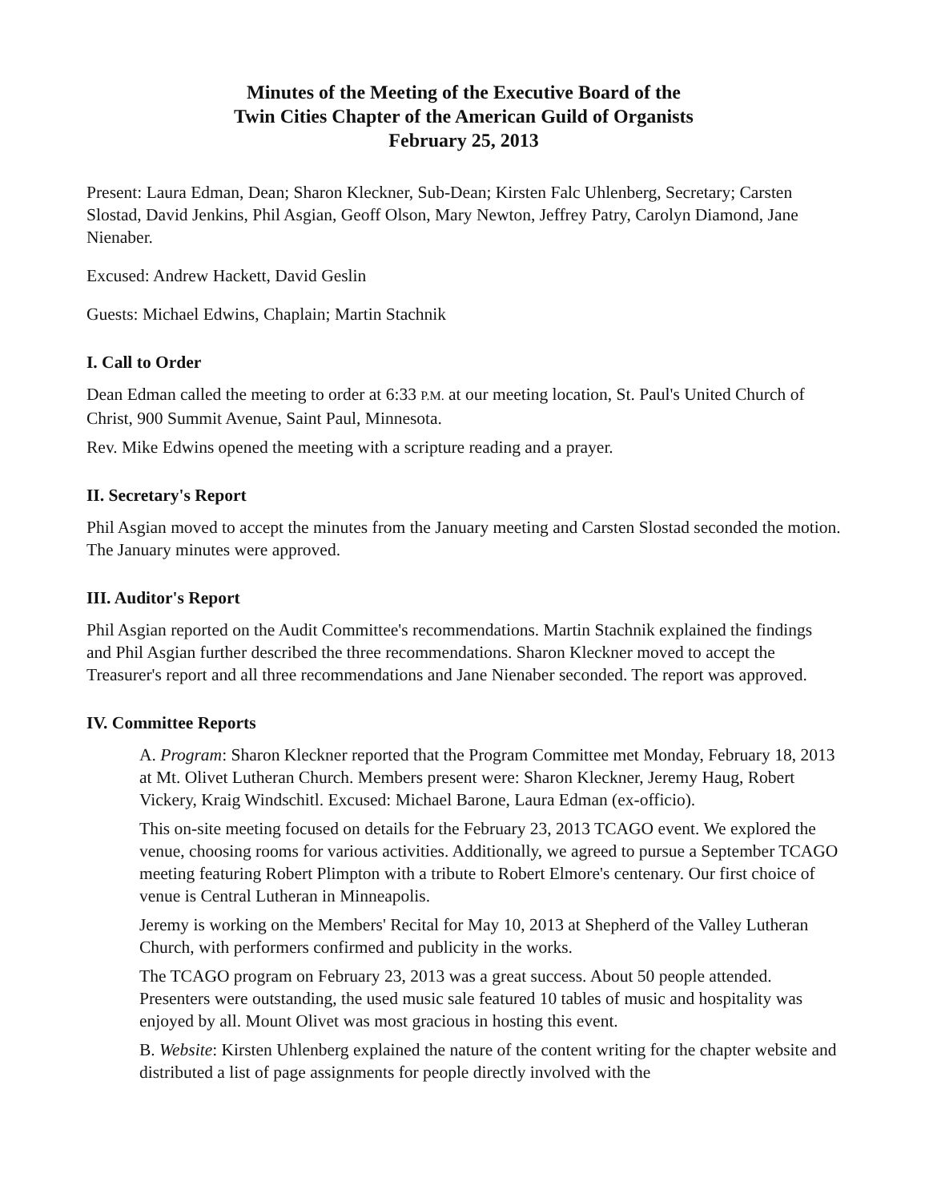Minutes of the Meeting of the Executive Board of the
Twin Cities Chapter of the American Guild of Organists
February 25, 2013
Present: Laura Edman, Dean; Sharon Kleckner, Sub-Dean; Kirsten Falc Uhlenberg, Secretary; Carsten Slostad, David Jenkins, Phil Asgian, Geoff Olson, Mary Newton, Jeffrey Patry, Carolyn Diamond, Jane Nienaber.
Excused: Andrew Hackett, David Geslin
Guests: Michael Edwins, Chaplain; Martin Stachnik
I. Call to Order
Dean Edman called the meeting to order at 6:33 P.M. at our meeting location, St. Paul's United Church of Christ, 900 Summit Avenue, Saint Paul, Minnesota.
Rev. Mike Edwins opened the meeting with a scripture reading and a prayer.
II. Secretary's Report
Phil Asgian moved to accept the minutes from the January meeting and Carsten Slostad seconded the motion. The January minutes were approved.
III. Auditor's Report
Phil Asgian reported on the Audit Committee's recommendations. Martin Stachnik explained the findings and Phil Asgian further described the three recommendations. Sharon Kleckner moved to accept the Treasurer's report and all three recommendations and Jane Nienaber seconded. The report was approved.
IV. Committee Reports
A. Program: Sharon Kleckner reported that the Program Committee met Monday, February 18, 2013 at Mt. Olivet Lutheran Church. Members present were: Sharon Kleckner, Jeremy Haug, Robert Vickery, Kraig Windschitl. Excused: Michael Barone, Laura Edman (ex-officio).
This on-site meeting focused on details for the February 23, 2013 TCAGO event. We explored the venue, choosing rooms for various activities. Additionally, we agreed to pursue a September TCAGO meeting featuring Robert Plimpton with a tribute to Robert Elmore's centenary. Our first choice of venue is Central Lutheran in Minneapolis.
Jeremy is working on the Members' Recital for May 10, 2013 at Shepherd of the Valley Lutheran Church, with performers confirmed and publicity in the works.
The TCAGO program on February 23, 2013 was a great success. About 50 people attended. Presenters were outstanding, the used music sale featured 10 tables of music and hospitality was enjoyed by all. Mount Olivet was most gracious in hosting this event.
B. Website: Kirsten Uhlenberg explained the nature of the content writing for the chapter website and distributed a list of page assignments for people directly involved with the